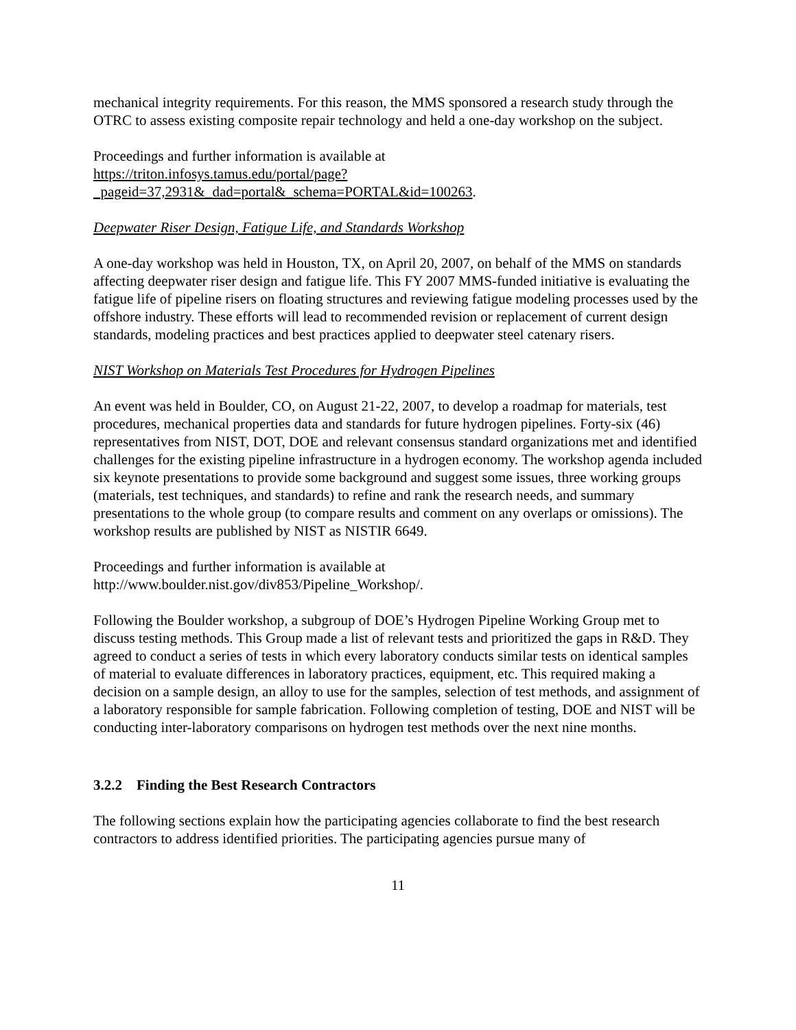mechanical integrity requirements. For this reason, the MMS sponsored a research study through the OTRC to assess existing composite repair technology and held a one-day workshop on the subject.
Proceedings and further information is available at
https://triton.infosys.tamus.edu/portal/page?_pageid=37,2931&_dad=portal&_schema=PORTAL&id=100263.
Deepwater Riser Design, Fatigue Life, and Standards Workshop
A one-day workshop was held in Houston, TX, on April 20, 2007, on behalf of the MMS on standards affecting deepwater riser design and fatigue life. This FY 2007 MMS-funded initiative is evaluating the fatigue life of pipeline risers on floating structures and reviewing fatigue modeling processes used by the offshore industry. These efforts will lead to recommended revision or replacement of current design standards, modeling practices and best practices applied to deepwater steel catenary risers.
NIST Workshop on Materials Test Procedures for Hydrogen Pipelines
An event was held in Boulder, CO, on August 21-22, 2007, to develop a roadmap for materials, test procedures, mechanical properties data and standards for future hydrogen pipelines. Forty-six (46) representatives from NIST, DOT, DOE and relevant consensus standard organizations met and identified challenges for the existing pipeline infrastructure in a hydrogen economy. The workshop agenda included six keynote presentations to provide some background and suggest some issues, three working groups (materials, test techniques, and standards) to refine and rank the research needs, and summary presentations to the whole group (to compare results and comment on any overlaps or omissions). The workshop results are published by NIST as NISTIR 6649.
Proceedings and further information is available at
http://www.boulder.nist.gov/div853/Pipeline_Workshop/.
Following the Boulder workshop, a subgroup of DOE’s Hydrogen Pipeline Working Group met to discuss testing methods. This Group made a list of relevant tests and prioritized the gaps in R&D. They agreed to conduct a series of tests in which every laboratory conducts similar tests on identical samples of material to evaluate differences in laboratory practices, equipment, etc. This required making a decision on a sample design, an alloy to use for the samples, selection of test methods, and assignment of a laboratory responsible for sample fabrication. Following completion of testing, DOE and NIST will be conducting inter-laboratory comparisons on hydrogen test methods over the next nine months.
3.2.2 Finding the Best Research Contractors
The following sections explain how the participating agencies collaborate to find the best research contractors to address identified priorities. The participating agencies pursue many of
11